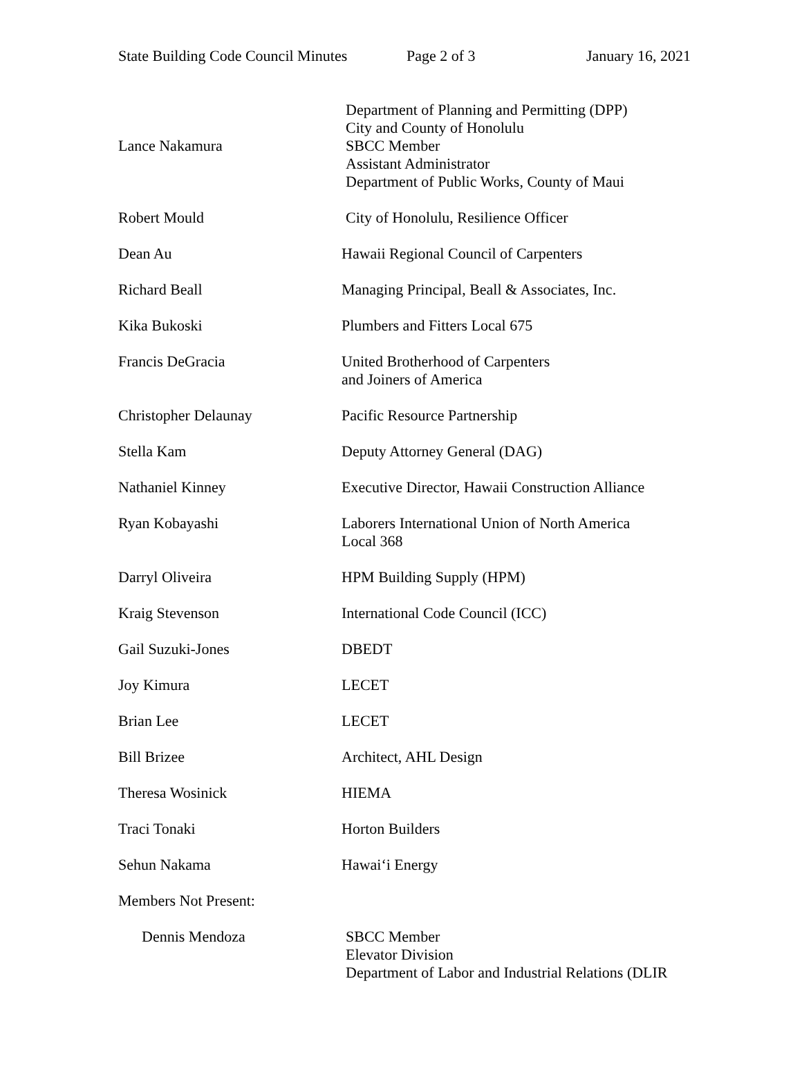State Building Code Council Minutes Page 2 of 3 January 16, 2021
Lance Nakamura
Department of Planning and Permitting (DPP)
City and County of Honolulu
SBCC Member
Assistant Administrator
Department of Public Works, County of Maui
Robert Mould City of Honolulu, Resilience Officer
Dean Au Hawaii Regional Council of Carpenters
Richard Beall Managing Principal, Beall & Associates, Inc.
Kika Bukoski Plumbers and Fitters Local 675
Francis DeGracia United Brotherhood of Carpenters
and Joiners of America
Christopher Delaunay Pacific Resource Partnership
Stella Kam Deputy Attorney General (DAG)
Nathaniel Kinney Executive Director, Hawaii Construction Alliance
Ryan Kobayashi Laborers International Union of North America
Local 368
Darryl Oliveira HPM Building Supply (HPM)
Kraig Stevenson International Code Council (ICC)
Gail Suzuki-Jones DBEDT
Joy Kimura LECET
Brian Lee LECET
Bill Brizee Architect, AHL Design
Theresa Wosinick HIEMA
Traci Tonaki Horton Builders
Sehun Nakama Hawai‘i Energy
Members Not Present:
Dennis Mendoza SBCC Member
Elevator Division
Department of Labor and Industrial Relations (DLIR